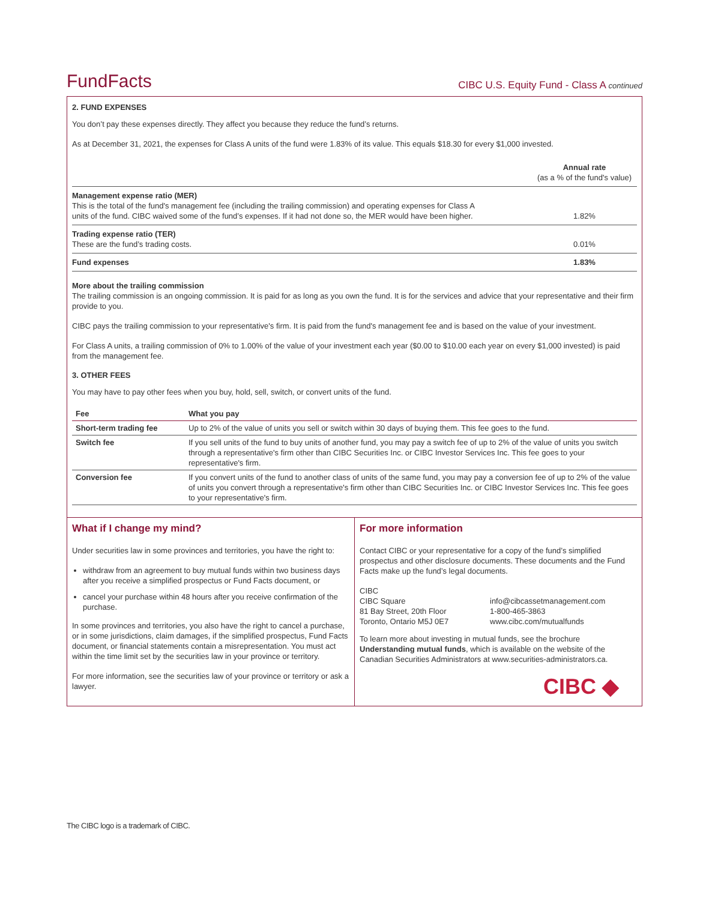FundFacts
CIBC U.S. Equity Fund - Class A continued
2. FUND EXPENSES
You don’t pay these expenses directly. They affect you because they reduce the fund’s returns.
As at December 31, 2021, the expenses for Class A units of the fund were 1.83% of its value. This equals $18.30 for every $1,000 invested.
| | Annual rate (as a % of the fund's value) |
| Management expense ratio (MER) This is the total of the fund's management fee (including the trailing commission) and operating expenses for Class A units of the fund. CIBC waived some of the fund’s expenses. If it had not done so, the MER would have been higher. | 1.82% |
| Trading expense ratio (TER) These are the fund’s trading costs. | 0.01% |
| Fund expenses | 1.83% |
More about the trailing commission
The trailing commission is an ongoing commission. It is paid for as long as you own the fund. It is for the services and advice that your representative and their firm provide to you.
CIBC pays the trailing commission to your representative's firm. It is paid from the fund's management fee and is based on the value of your investment.
For Class A units, a trailing commission of 0% to 1.00% of the value of your investment each year ($0.00 to $10.00 each year on every $1,000 invested) is paid from the management fee.
3. OTHER FEES
You may have to pay other fees when you buy, hold, sell, switch, or convert units of the fund.
| Fee | What you pay |
| --- | --- |
| Short-term trading fee | Up to 2% of the value of units you sell or switch within 30 days of buying them. This fee goes to the fund. |
| Switch fee | If you sell units of the fund to buy units of another fund, you may pay a switch fee of up to 2% of the value of units you switch through a representative's firm other than CIBC Securities Inc. or CIBC Investor Services Inc. This fee goes to your representative's firm. |
| Conversion fee | If you convert units of the fund to another class of units of the same fund, you may pay a conversion fee of up to 2% of the value of units you convert through a representative's firm other than CIBC Securities Inc. or CIBC Investor Services Inc. This fee goes to your representative's firm. |
What if I change my mind?
Under securities law in some provinces and territories, you have the right to:
withdraw from an agreement to buy mutual funds within two business days after you receive a simplified prospectus or Fund Facts document, or
cancel your purchase within 48 hours after you receive confirmation of the purchase.
In some provinces and territories, you also have the right to cancel a purchase, or in some jurisdictions, claim damages, if the simplified prospectus, Fund Facts document, or financial statements contain a misrepresentation. You must act within the time limit set by the securities law in your province or territory.
For more information, see the securities law of your province or territory or ask a lawyer.
For more information
Contact CIBC or your representative for a copy of the fund’s simplified prospectus and other disclosure documents. These documents and the Fund Facts make up the fund’s legal documents.
CIBC
CIBC Square
81 Bay Street, 20th Floor
Toronto, Ontario M5J 0E7
info@cibcassetmanagement.com
1-800-465-3863
www.cibc.com/mutualfunds
To learn more about investing in mutual funds, see the brochure Understanding mutual funds, which is available on the website of the Canadian Securities Administrators at www.securities-administrators.ca.
CIBC ◆
The CIBC logo is a trademark of CIBC.